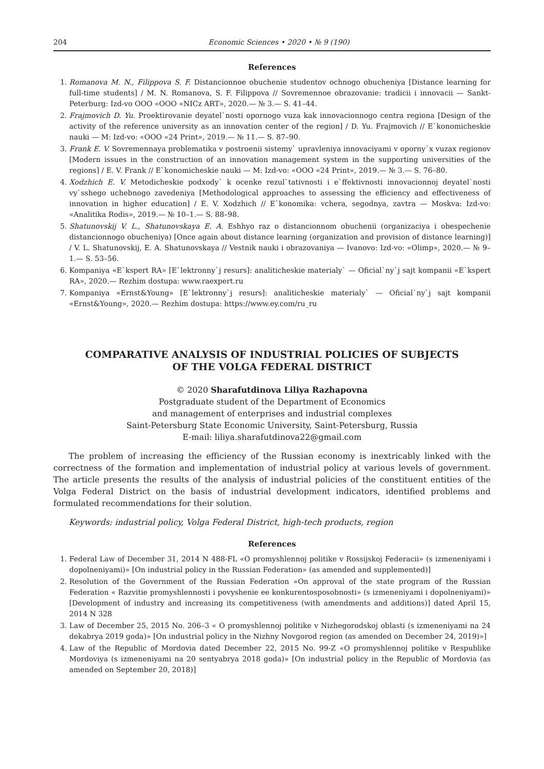204 Economic Sciences • 2020 • № 9 (190)
References
1. Romanova M. N., Filippova S. F. Distancionnoe obuchenie studentov ochnogo obucheniya [Distance learning for full-time students] / M. N. Romanova, S. F. Filippova // Sovremennoe obrazovanie: tradicii i innovacii — Sankt-Peterburg: Izd-vo OOO «OOO «NICz ART», 2020.— № 3.— S. 41–44.
2. Frajmovich D. Yu. Proektirovanie deyatel`nosti opornogo vuza kak innovacionnogo centra regiona [Design of the activity of the reference university as an innovation center of the region] / D. Yu. Frajmovich // E`konomicheskie nauki — M: Izd-vo: «OOO «24 Print», 2019.— № 11.— S. 87–90.
3. Frank E. V. Sovremennaya problematika v postroenii sistemy` upravleniya innovaciyami v oporny`x vuzax regionov [Modern issues in the construction of an innovation management system in the supporting universities of the regions] / E. V. Frank // E`konomicheskie nauki — M: Izd-vo: «OOO «24 Print», 2019.— № 3.— S. 76–80.
4. Xodzhich E. V. Metodicheskie podxody` k ocenke rezul`tativnosti i e`ffektivnosti innovacionnoj deyatel`nosti vy`sshego uchebnogo zavedeniya [Methodological approaches to assessing the efficiency and effectiveness of innovation in higher education] / E. V. Xodzhich // E`konomika: vchera, segodnya, zavtra — Moskva: Izd-vo: «Analitika Rodis», 2019.— № 10–1.— S. 88–98.
5. Shatunovskij V. L., Shatunovskaya E. A. Eshhyo raz o distancionnom obuchenii (organizaciya i obespechenie distancionnogo obucheniya) [Once again about distance learning (organization and provision of distance learning)] / V. L. Shatunovskij, E. A. Shatunovskaya // Vestnik nauki i obrazovaniya — Ivanovo: Izd-vo: «Olimp», 2020.— № 9–1.— S. 53–56.
6. Kompaniya «E`kspert RA» [E`lektronny`j resurs]: analiticheskie materialy` — Oficial`ny`j sajt kompanii «E`kspert RA», 2020.— Rezhim dostupa: www.raexpert.ru
7. Kompaniya «Ernst&Young» [E`lektronny`j resurs]: analiticheskie materialy` — Oficial`ny`j sajt kompanii «Ernst&Young», 2020.— Rezhim dostupa: https://www.ey.com/ru_ru
COMPARATIVE ANALYSIS OF INDUSTRIAL POLICIES OF SUBJECTS
OF THE VOLGA FEDERAL DISTRICT
© 2020 Sharafutdinova Liliya Razhapovna
Postgraduate student of the Department of Economics
and management of enterprises and industrial complexes
Saint-Petersburg State Economic University, Saint-Petersburg, Russia
E-mail: liliya.sharafutdinova22@gmail.com
The problem of increasing the efficiency of the Russian economy is inextricably linked with the correctness of the formation and implementation of industrial policy at various levels of government. The article presents the results of the analysis of industrial policies of the constituent entities of the Volga Federal District on the basis of industrial development indicators, identified problems and formulated recommendations for their solution.
Keywords: industrial policy, Volga Federal District, high-tech products, region
References
1. Federal Law of December 31, 2014 N 488-FL «O promyshlennoj politike v Rossijskoj Federacii» (s izmeneniyami i dopolneniyami)» [On industrial policy in the Russian Federation» (as amended and supplemented)]
2. Resolution of the Government of the Russian Federation «On approval of the state program of the Russian Federation « Razvitie promyshlennosti i povyshenie ee konkurentosposobnosti» (s izmeneniyami i dopolneniyami)» [Development of industry and increasing its competitiveness (with amendments and additions)] dated April 15, 2014 N 328
3. Law of December 25, 2015 No. 206–3 « O promyshlennoj politike v Nizhegorodskoj oblasti (s izmeneniyami na 24 dekabrya 2019 goda)» [On industrial policy in the Nizhny Novgorod region (as amended on December 24, 2019)»]
4. Law of the Republic of Mordovia dated December 22, 2015 No. 99-Z «O promyshlennoj politike v Respublike Mordoviya (s izmeneniyami na 20 sentyabrya 2018 goda)» [On industrial policy in the Republic of Mordovia (as amended on September 20, 2018)]